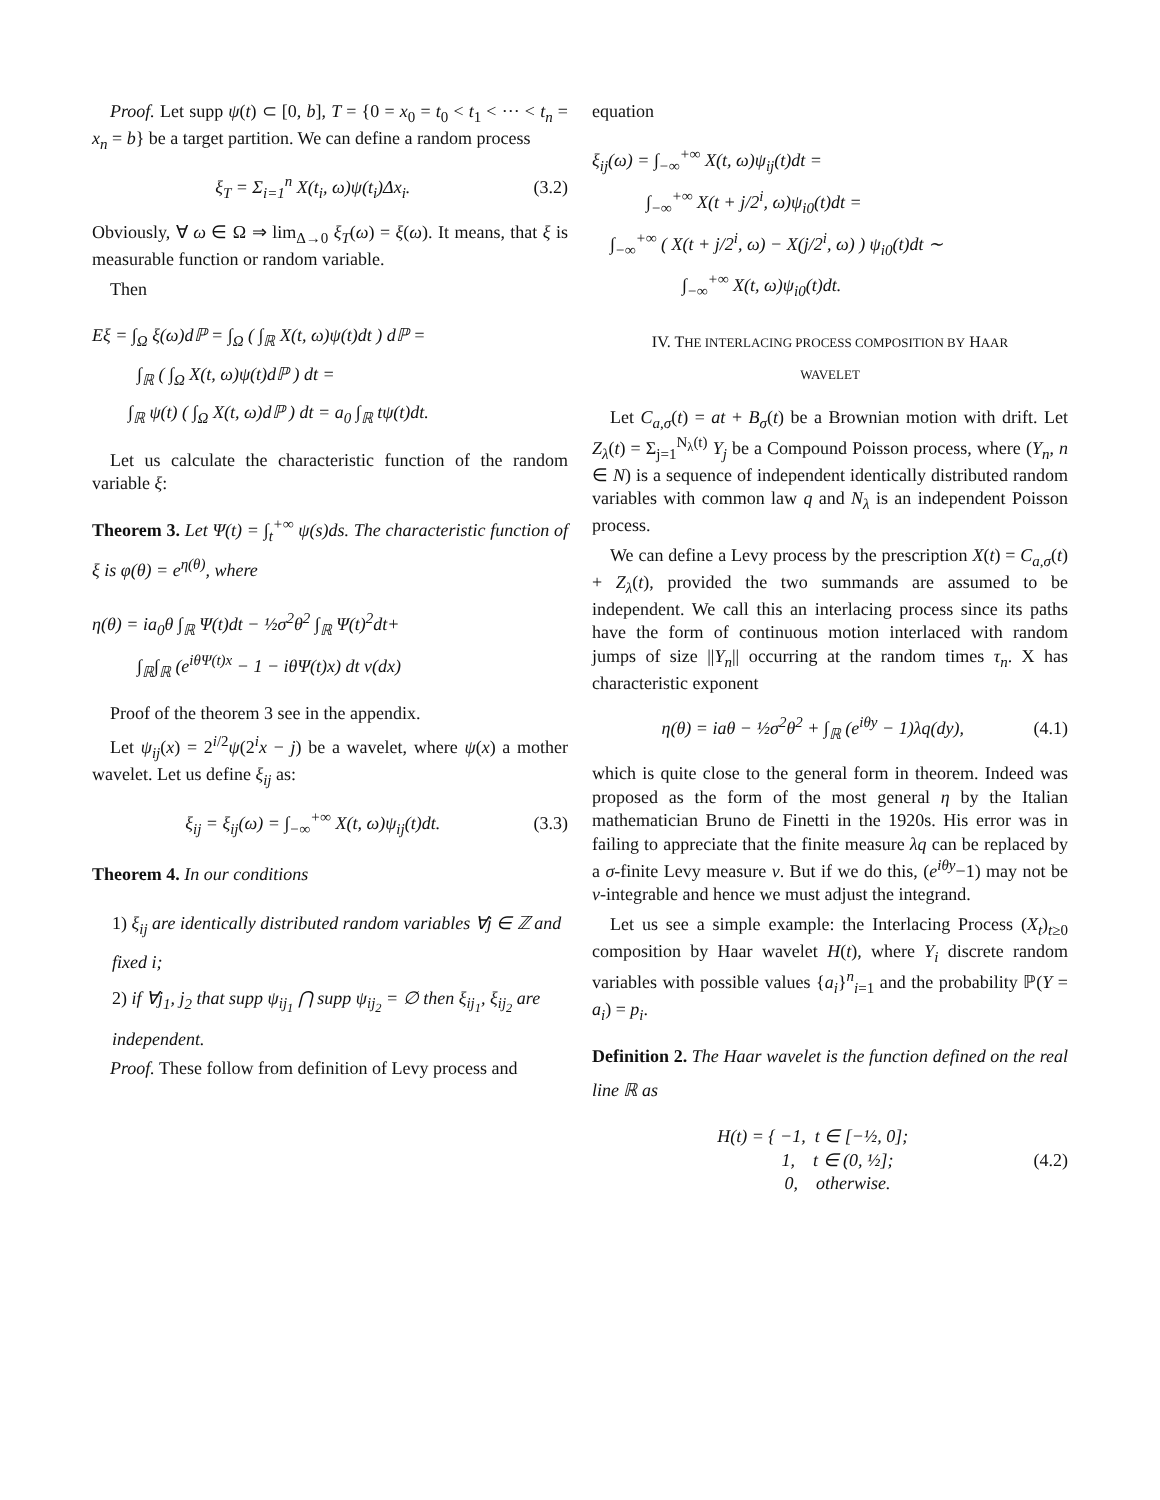Proof. Let supp ψ(t) ⊂ [0, b], T = {0 = x<sub>0</sub> = t<sub>0</sub> < t<sub>1</sub> < ··· < t<sub>n</sub> = x<sub>n</sub> = b} be a target partition. We can define a random process
ξ<sub>T</sub> = Σ<sub>i=1</sub><sup>n</sup> X(t<sub>i</sub>, ω)ψ(t<sub>i</sub>)Δx<sub>i</sub>. (3.2)
Obviously, ∀ ω ∈ Ω ⇒ lim<sub>Δ→0</sub> ξ<sub>T</sub>(ω) = ξ(ω). It means, that ξ is measurable function or random variable.
Then
Eξ = ∫<sub>Ω</sub> ξ(ω)dℙ = ∫<sub>Ω</sub> ( ∫<sub>ℝ</sub> X(t, ω)ψ(t)dt ) dℙ =
∫<sub>ℝ</sub> ( ∫<sub>Ω</sub> X(t, ω)ψ(t)dℙ ) dt =
∫<sub>ℝ</sub> ψ(t) ( ∫<sub>Ω</sub> X(t, ω)dℙ ) dt = a<sub>0</sub> ∫<sub>ℝ</sub> tψ(t)dt.
Let us calculate the characteristic function of the random variable ξ:
Theorem 3. Let Ψ(t) = ∫<sub>t</sub><sup>+∞</sup> ψ(s)ds. The characteristic function of ξ is φ(θ) = e<sup>η(θ)</sup>, where
η(θ) = ia<sub>0</sub>θ ∫<sub>ℝ</sub> Ψ(t)dt − ½σ<sup>2</sup>θ<sup>2</sup> ∫<sub>ℝ</sub> Ψ(t)<sup>2</sup>dt+
∫<sub>ℝ</sub>∫<sub>ℝ</sub> (e<sup>iθΨ(t)x</sup> − 1 − iθΨ(t)x) dt ν(dx)
Proof of the theorem 3 see in the appendix.
Let ψ<sub>ij</sub>(x) = 2<sup>i/2</sup>ψ(2<sup>i</sup>x − j) be a wavelet, where ψ(x) a mother wavelet. Let us define ξ<sub>ij</sub> as:
ξ<sub>ij</sub> = ξ<sub>ij</sub>(ω) = ∫<sub>−∞</sub><sup>+∞</sup> X(t, ω)ψ<sub>ij</sub>(t)dt. (3.3)
Theorem 4. In our conditions
1) ξ<sub>ij</sub> are identically distributed random variables ∀j ∈ ℤ and fixed i;
2) if ∀j<sub>1</sub>, j<sub>2</sub> that supp ψ<sub>ij<sub>1</sub></sub> ⋂ supp ψ<sub>ij<sub>2</sub></sub> = ∅ then ξ<sub>ij<sub>1</sub></sub>, ξ<sub>ij<sub>2</sub></sub> are independent.
Proof. These follow from definition of Levy process and
equation
ξ<sub>ij</sub>(ω) = ∫<sub>−∞</sub><sup>+∞</sup> X(t, ω)ψ<sub>ij</sub>(t)dt =
∫<sub>−∞</sub><sup>+∞</sup> X(t + j/2<sup>i</sup>, ω)ψ<sub>i0</sub>(t)dt =
∫<sub>−∞</sub><sup>+∞</sup> ( X(t + j/2<sup>i</sup>, ω) − X(j/2<sup>i</sup>, ω) ) ψ<sub>i0</sub>(t)dt ∼
∫<sub>−∞</sub><sup>+∞</sup> X(t, ω)ψ<sub>i0</sub>(t)dt.
IV. THE INTERLACING PROCESS COMPOSITION BY HAAR
WAVELET
Let C<sub>a,σ</sub>(t) = at + B<sub>σ</sub>(t) be a Brownian motion with drift. Let Z<sub>λ</sub>(t) = Σ<sub>j=1</sub><sup>N<sub>λ</sub>(t)</sup> Y<sub>j</sub> be a Compound Poisson process, where (Y<sub>n</sub>, n ∈ N) is a sequence of independent identically distributed random variables with common law q and N<sub>λ</sub> is an independent Poisson process.
We can define a Levy process by the prescription X(t) = C<sub>a,σ</sub>(t) + Z<sub>λ</sub>(t), provided the two summands are assumed to be independent. We call this an interlacing process since its paths have the form of continuous motion interlaced with random jumps of size ||Y<sub>n</sub>|| occurring at the random times τ<sub>n</sub>. X has characteristic exponent
η(θ) = iaθ − ½σ<sup>2</sup>θ<sup>2</sup> + ∫<sub>ℝ</sub> (e<sup>iθy</sup> − 1)λq(dy), (4.1)
which is quite close to the general form in theorem. Indeed was proposed as the form of the most general η by the Italian mathematician Bruno de Finetti in the 1920s. His error was in failing to appreciate that the finite measure λq can be replaced by a σ-finite Levy measure ν. But if we do this, (e<sup>iθy</sup>−1) may not be ν-integrable and hence we must adjust the integrand.
Let us see a simple example: the Interlacing Process (X<sub>t</sub>)<sub>t≥0</sub> composition by Haar wavelet H(t), where Y<sub>i</sub> discrete random variables with possible values {a<sub>i</sub>}<sup>n</sup><sub>i=1</sub> and the probability ℙ(Y = a<sub>i</sub>) = p<sub>i</sub>.
Definition 2. The Haar wavelet is the function defined on the real line ℝ as
H(t) = { −1, t ∈ [−½, 0];
1, t ∈ (0, ½];
0, otherwise. (4.2)